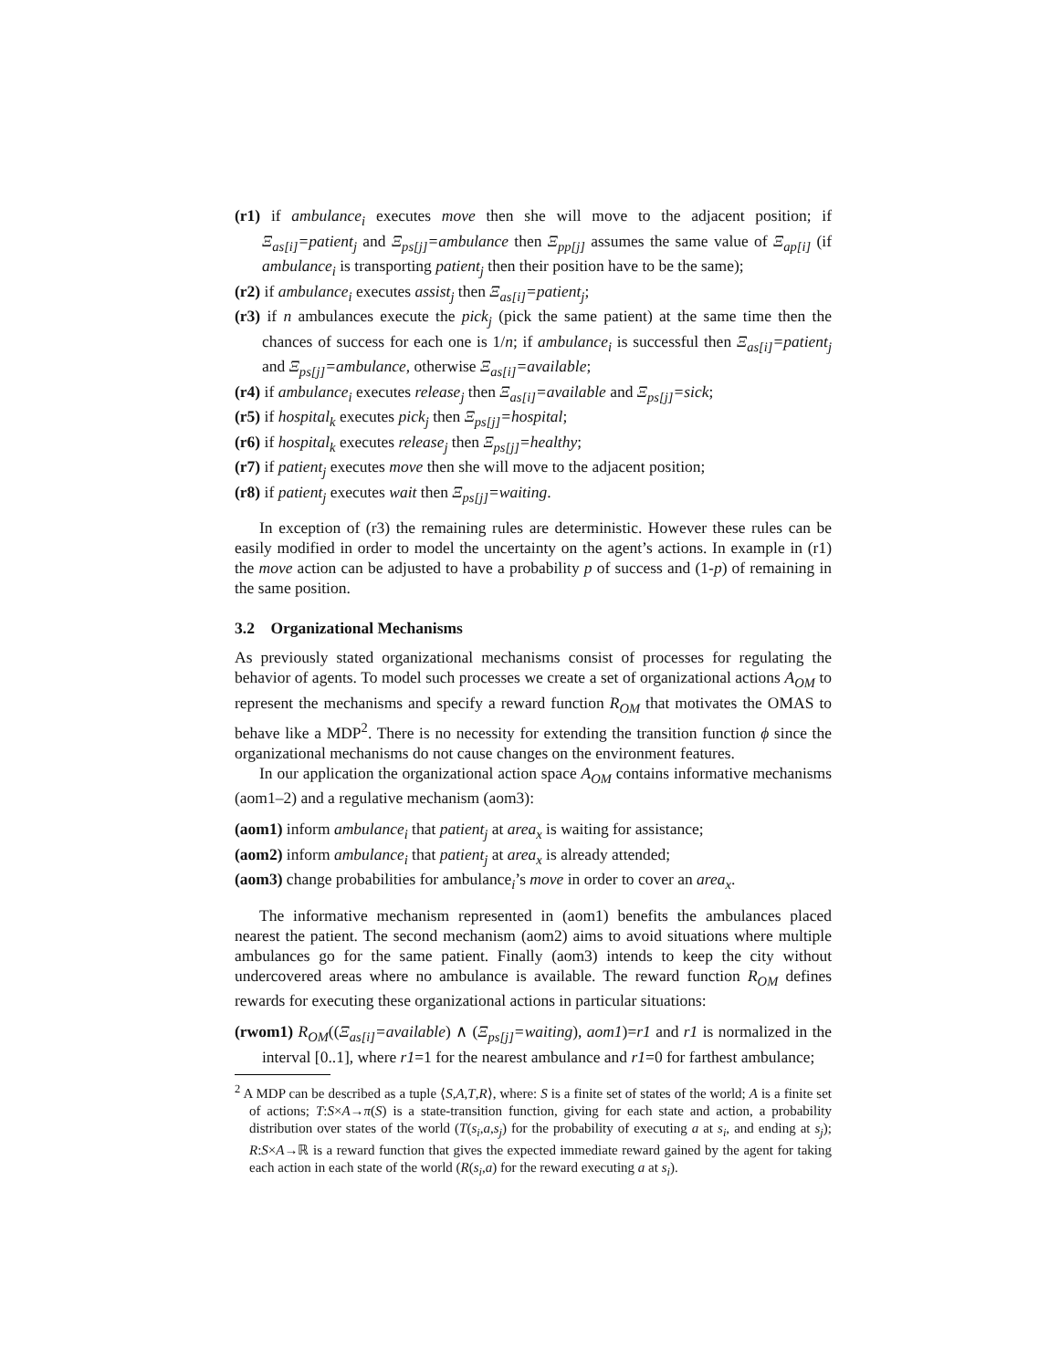(r1) if ambulance<sub>i</sub> executes move then she will move to the adjacent position; if Ξ<sub>as[i]</sub>=patient<sub>j</sub> and Ξ<sub>ps[j]</sub>=ambulance then Ξ<sub>pp[j]</sub> assumes the same value of Ξ<sub>ap[i]</sub> (if ambulance<sub>i</sub> is transporting patient<sub>j</sub> then their position have to be the same);
(r2) if ambulance<sub>i</sub> executes assist<sub>j</sub> then Ξ<sub>as[i]</sub>=patient<sub>j</sub>;
(r3) if n ambulances execute the pick<sub>j</sub> (pick the same patient) at the same time then the chances of success for each one is 1/n; if ambulance<sub>i</sub> is successful then Ξ<sub>as[i]</sub>=patient<sub>j</sub> and Ξ<sub>ps[j]</sub>=ambulance, otherwise Ξ<sub>as[i]</sub>=available;
(r4) if ambulance<sub>i</sub> executes release<sub>j</sub> then Ξ<sub>as[i]</sub>=available and Ξ<sub>ps[j]</sub>=sick;
(r5) if hospital<sub>k</sub> executes pick<sub>j</sub> then Ξ<sub>ps[j]</sub>=hospital;
(r6) if hospital<sub>k</sub> executes release<sub>j</sub> then Ξ<sub>ps[j]</sub>=healthy;
(r7) if patient<sub>j</sub> executes move then she will move to the adjacent position;
(r8) if patient<sub>j</sub> executes wait then Ξ<sub>ps[j]</sub>=waiting.
In exception of (r3) the remaining rules are deterministic. However these rules can be easily modified in order to model the uncertainty on the agent’s actions. In example in (r1) the move action can be adjusted to have a probability p of success and (1-p) of remaining in the same position.
3.2 Organizational Mechanisms
As previously stated organizational mechanisms consist of processes for regulating the behavior of agents. To model such processes we create a set of organizational actions A<sub>OM</sub> to represent the mechanisms and specify a reward function R<sub>OM</sub> that motivates the OMAS to behave like a MDP<sup>2</sup>. There is no necessity for extending the transition function ϕ since the organizational mechanisms do not cause changes on the environment features.
In our application the organizational action space A<sub>OM</sub> contains informative mechanisms (aom1–2) and a regulative mechanism (aom3):
(aom1) inform ambulance<sub>i</sub> that patient<sub>j</sub> at area<sub>x</sub> is waiting for assistance;
(aom2) inform ambulance<sub>i</sub> that patient<sub>j</sub> at area<sub>x</sub> is already attended;
(aom3) change probabilities for ambulance<sub>i</sub>’s move in order to cover an area<sub>x</sub>.
The informative mechanism represented in (aom1) benefits the ambulances placed nearest the patient. The second mechanism (aom2) aims to avoid situations where multiple ambulances go for the same patient. Finally (aom3) intends to keep the city without undercovered areas where no ambulance is available. The reward function R<sub>OM</sub> defines rewards for executing these organizational actions in particular situations:
(rwom1) R<sub>OM</sub>((Ξ<sub>as[i]</sub>=available) ∧ (Ξ<sub>ps[j]</sub>=waiting), aom1)=r1 and r1 is normalized in the interval [0..1], where r1=1 for the nearest ambulance and r1=0 for farthest ambulance;
<sup>2</sup> A MDP can be described as a tuple ⟨S,A,T,R⟩, where: S is a finite set of states of the world; A is a finite set of actions; T:S×A→π(S) is a state-transition function, giving for each state and action, a probability distribution over states of the world (T(s<sub>i</sub>,a,s<sub>j</sub>) for the probability of executing a at s<sub>i</sub>, and ending at s<sub>j</sub>); R:S×A→ℝ is a reward function that gives the expected immediate reward gained by the agent for taking each action in each state of the world (R(s<sub>i</sub>,a) for the reward executing a at s<sub>i</sub>).